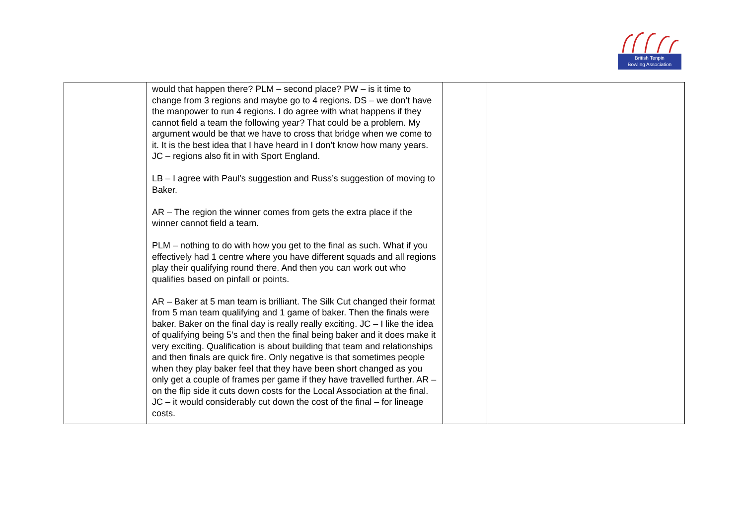British Tenpin
Bowling Association
| | would that happen there? PLM – second place? PW – is it time to change from 3 regions and maybe go to 4 regions. DS – we don’t have the manpower to run 4 regions. I do agree with what happens if they cannot field a team the following year? That could be a problem. My argument would be that we have to cross that bridge when we come to it. It is the best idea that I have heard in I don’t know how many years. JC – regions also fit in with Sport England. LB – I agree with Paul’s suggestion and Russ’s suggestion of moving to Baker. AR – The region the winner comes from gets the extra place if the winner cannot field a team. PLM – nothing to do with how you get to the final as such. What if you effectively had 1 centre where you have different squads and all regions play their qualifying round there. And then you can work out who qualifies based on pinfall or points. AR – Baker at 5 man team is brilliant. The Silk Cut changed their format from 5 man team qualifying and 1 game of baker. Then the finals were baker. Baker on the final day is really really exciting. JC – I like the idea of qualifying being 5’s and then the final being baker and it does make it very exciting. Qualification is about building that team and relationships and then finals are quick fire. Only negative is that sometimes people when they play baker feel that they have been short changed as you only get a couple of frames per game if they have travelled further. AR – on the flip side it cuts down costs for the Local Association at the final. JC – it would considerably cut down the cost of the final – for lineage costs. | | |